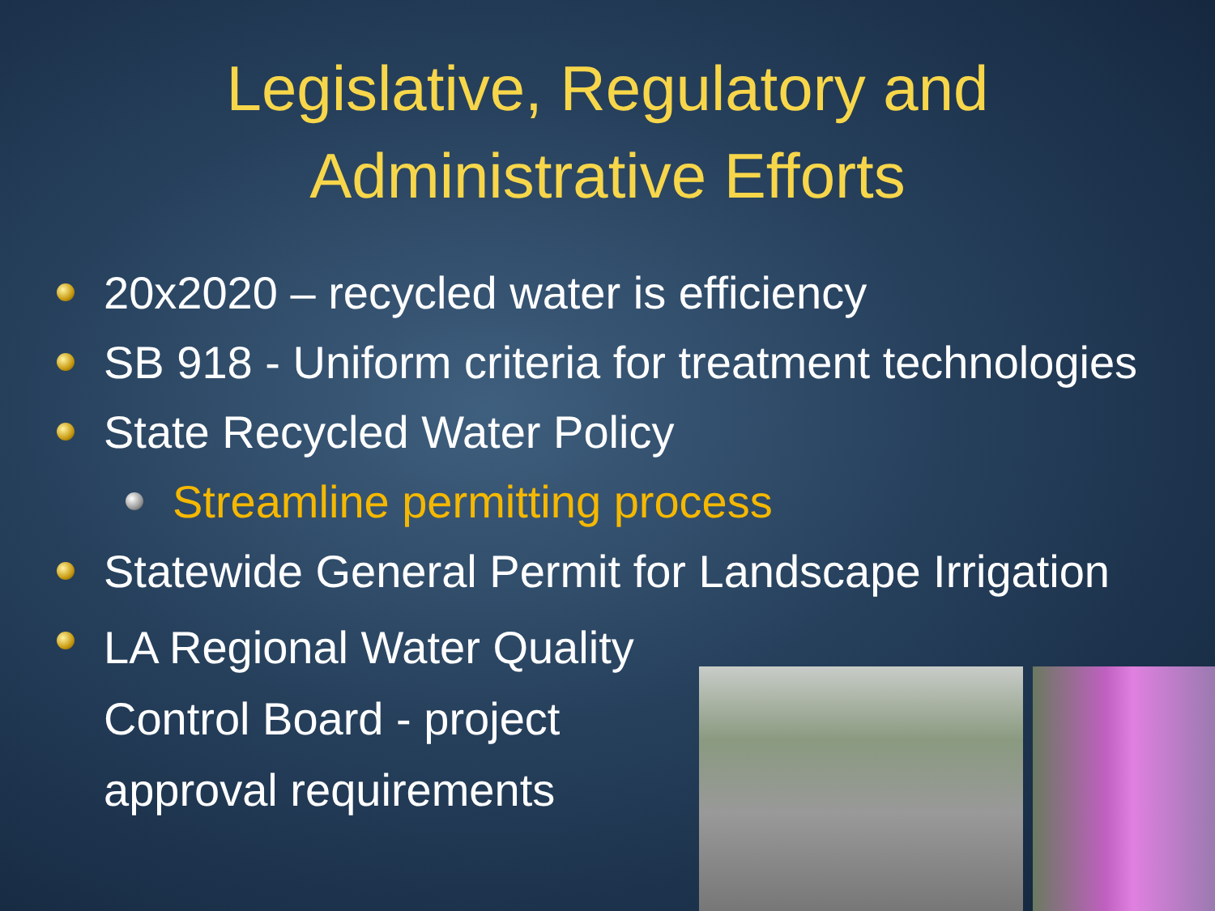Legislative, Regulatory and
Administrative Efforts
20x2020 – recycled water is efficiency
SB 918 - Uniform criteria for treatment technologies
State Recycled Water Policy
Streamline permitting process
Statewide General Permit for Landscape Irrigation
LA Regional Water Quality Control Board - project approval requirements